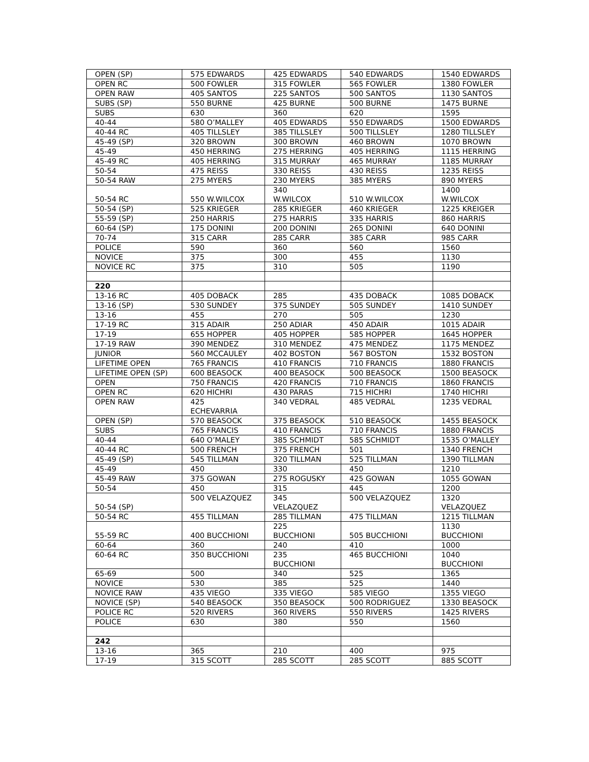| OPEN (SP) | 575 EDWARDS | 425 EDWARDS | 540 EDWARDS | 1540 EDWARDS |
| OPEN RC | 500 FOWLER | 315 FOWLER | 565 FOWLER | 1380 FOWLER |
| OPEN RAW | 405 SANTOS | 225 SANTOS | 500 SANTOS | 1130 SANTOS |
| SUBS (SP) | 550 BURNE | 425 BURNE | 500 BURNE | 1475 BURNE |
| SUBS | 630 | 360 | 620 | 1595 |
| 40-44 | 580 O’MALLEY | 405 EDWARDS | 550 EDWARDS | 1500 EDWARDS |
| 40-44 RC | 405 TILLSLEY | 385 TILLSLEY | 500 TILLSLEY | 1280 TILLSLEY |
| 45-49 (SP) | 320 BROWN | 300 BROWN | 460 BROWN | 1070 BROWN |
| 45-49 | 450 HERRING | 275 HERRING | 405 HERRING | 1115 HERRING |
| 45-49 RC | 405 HERRING | 315 MURRAY | 465 MURRAY | 1185 MURRAY |
| 50-54 | 475 REISS | 330 REISS | 430 REISS | 1235 REISS |
| 50-54 RAW | 275 MYERS | 230 MYERS | 385 MYERS | 890 MYERS |
| 50-54 RC | 550 W.WILCOX | 340 W.WILCOX | 510 W.WILCOX | 1400 W.WILCOX |
| 50-54 (SP) | 525 KRIEGER | 285 KRIEGER | 460 KRIEGER | 1225 KREIGER |
| 55-59 (SP) | 250 HARRIS | 275 HARRIS | 335 HARRIS | 860 HARRIS |
| 60-64 (SP) | 175 DONINI | 200 DONINI | 265 DONINI | 640 DONINI |
| 70-74 | 315 CARR | 285 CARR | 385 CARR | 985 CARR |
| POLICE | 590 | 360 | 560 | 1560 |
| NOVICE | 375 | 300 | 455 | 1130 |
| NOVICE RC | 375 | 310 | 505 | 1190 |
| 220 | | | | |
| 13-16 RC | 405 DOBACK | 285 | 435 DOBACK | 1085 DOBACK |
| 13-16 (SP) | 530 SUNDEY | 375 SUNDEY | 505 SUNDEY | 1410 SUNDEY |
| 13-16 | 455 | 270 | 505 | 1230 |
| 17-19 RC | 315 ADAIR | 250 ADIAR | 450 ADAIR | 1015 ADAIR |
| 17-19 | 655 HOPPER | 405 HOPPER | 585 HOPPER | 1645 HOPPER |
| 17-19 RAW | 390 MENDEZ | 310 MENDEZ | 475 MENDEZ | 1175 MENDEZ |
| JUNIOR | 560 MCCAULEY | 402 BOSTON | 567 BOSTON | 1532 BOSTON |
| LIFETIME OPEN | 765 FRANCIS | 410 FRANCIS | 710 FRANCIS | 1880 FRANCIS |
| LIFETIME OPEN (SP) | 600 BEASOCK | 400 BEASOCK | 500 BEASOCK | 1500 BEASOCK |
| OPEN | 750 FRANCIS | 420 FRANCIS | 710 FRANCIS | 1860 FRANCIS |
| OPEN RC | 620 HICHRI | 430 PARAS | 715 HICHRI | 1740 HICHRI |
| OPEN RAW | 425 ECHEVARRIA | 340 VEDRAL | 485 VEDRAL | 1235 VEDRAL |
| OPEN (SP) | 570 BEASOCK | 375 BEASOCK | 510 BEASOCK | 1455 BEASOCK |
| SUBS | 765 FRANCIS | 410 FRANCIS | 710 FRANCIS | 1880 FRANCIS |
| 40-44 | 640 O’MALEY | 385 SCHMIDT | 585 SCHMIDT | 1535 O’MALLEY |
| 40-44 RC | 500 FRENCH | 375 FRENCH | 501 | 1340 FRENCH |
| 45-49 (SP) | 545 TILLMAN | 320 TILLMAN | 525 TILLMAN | 1390 TILLMAN |
| 45-49 | 450 | 330 | 450 | 1210 |
| 45-49 RAW | 375 GOWAN | 275 ROGUSKY | 425 GOWAN | 1055 GOWAN |
| 50-54 | 450 | 315 | 445 | 1200 |
| 50-54 (SP) | 500 VELAZQUEZ | 345 VELAZQUEZ | 500 VELAZQUEZ | 1320 VELAZQUEZ |
| 50-54 RC | 455 TILLMAN | 285 TILLMAN | 475 TILLMAN | 1215 TILLMAN |
| 55-59 RC | 400 BUCCHIONI | 225 BUCCHIONI | 505 BUCCHIONI | 1130 BUCCHIONI |
| 60-64 | 360 | 240 | 410 | 1000 |
| 60-64 RC | 350 BUCCHIONI | 235 BUCCHIONI | 465 BUCCHIONI | 1040 BUCCHIONI |
| 65-69 | 500 | 340 | 525 | 1365 |
| NOVICE | 530 | 385 | 525 | 1440 |
| NOVICE RAW | 435 VIEGO | 335 VIEGO | 585 VIEGO | 1355 VIEGO |
| NOVICE (SP) | 540 BEASOCK | 350 BEASOCK | 500 RODRIGUEZ | 1330 BEASOCK |
| POLICE RC | 520 RIVERS | 360 RIVERS | 550 RIVERS | 1425 RIVERS |
| POLICE | 630 | 380 | 550 | 1560 |
| 242 | | | | |
| 13-16 | 365 | 210 | 400 | 975 |
| 17-19 | 315 SCOTT | 285 SCOTT | 285 SCOTT | 885 SCOTT |